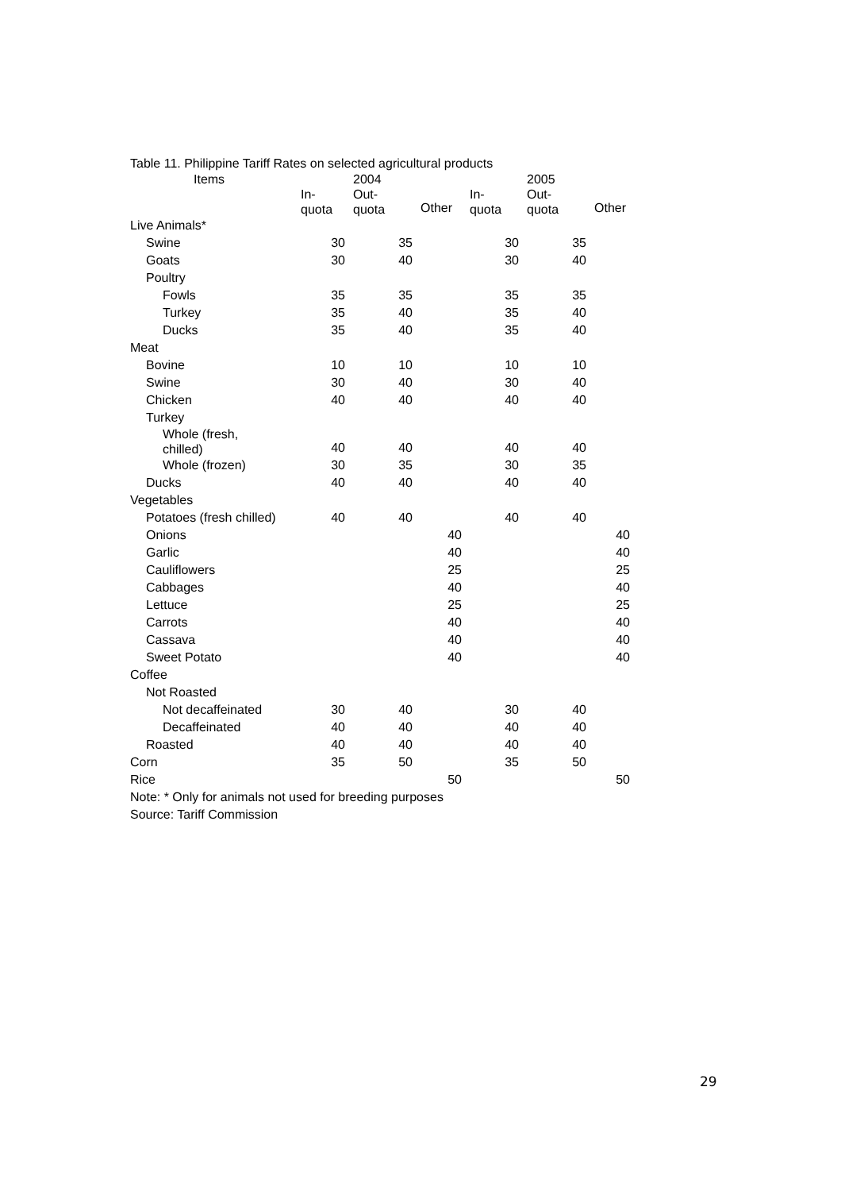Table 11. Philippine Tariff Rates on selected agricultural products
| Items | | 2004 | | | 2005 | |
| --- | --- | --- | --- | --- | --- | --- |
| | In- quota | Out- quota | Other | In- quota | Out- quota | Other |
| Live Animals* | | | | | | |
| Swine | 30 | 35 | | 30 | 35 | |
| Goats | 30 | 40 | | 30 | 40 | |
| Poultry | | | | | | |
| Fowls | 35 | 35 | | 35 | 35 | |
| Turkey | 35 | 40 | | 35 | 40 | |
| Ducks | 35 | 40 | | 35 | 40 | |
| Meat | | | | | | |
| Bovine | 10 | 10 | | 10 | 10 | |
| Swine | 30 | 40 | | 30 | 40 | |
| Chicken | 40 | 40 | | 40 | 40 | |
| Turkey | | | | | | |
| Whole (fresh, chilled) | 40 | 40 | | 40 | 40 | |
| Whole (frozen) | 30 | 35 | | 30 | 35 | |
| Ducks | 40 | 40 | | 40 | 40 | |
| Vegetables | | | | | | |
| Potatoes (fresh chilled) | 40 | 40 | | 40 | 40 | |
| Onions | | | 40 | | | 40 |
| Garlic | | | 40 | | | 40 |
| Cauliflowers | | | 25 | | | 25 |
| Cabbages | | | 40 | | | 40 |
| Lettuce | | | 25 | | | 25 |
| Carrots | | | 40 | | | 40 |
| Cassava | | | 40 | | | 40 |
| Sweet Potato | | | 40 | | | 40 |
| Coffee | | | | | | |
| Not Roasted | | | | | | |
| Not decaffeinated | 30 | 40 | | 30 | 40 | |
| Decaffeinated | 40 | 40 | | 40 | 40 | |
| Roasted | 40 | 40 | | 40 | 40 | |
| Corn | 35 | 50 | | 35 | 50 | |
| Rice | | | 50 | | | 50 |
Note: * Only for animals not used for breeding purposes
Source: Tariff Commission
29